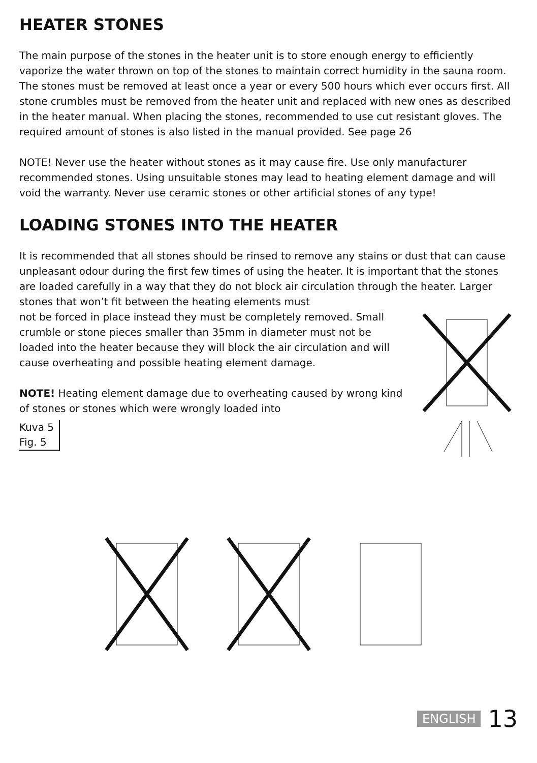HEATER STONES
The main purpose of the stones in the heater unit is to store enough energy to efficiently vaporize the water thrown on top of the stones to maintain correct humidity in the sauna room. The stones must be removed at least once a year or every 500 hours which ever occurs first. All stone crumbles must be removed from the heater unit and replaced with new ones as described in the heater manual. When placing the stones, recommended to use cut resistant gloves. The required amount of stones is also listed in the manual provided. See page 26
NOTE! Never use the heater without stones as it may cause fire. Use only manufacturer recommended stones. Using unsuitable stones may lead to heating element damage and will void the warranty. Never use ceramic stones or other artificial stones of any type!
LOADING STONES INTO THE HEATER
It is recommended that all stones should be rinsed to remove any stains or dust that can cause unpleasant odour during the first few times of using the heater. It is important that the stones are loaded carefully in a way that they do not block air circulation through the heater. Larger stones that won’t fit between the heating elements must
not be forced in place instead they must be completely removed. Small crumble or stone pieces smaller than 35mm in diameter must not be loaded into the heater because they will block the air circulation and will cause overheating and possible heating element damage.
NOTE! Heating element damage due to overheating caused by wrong kind of stones or stones which were wrongly loaded into
Kuva 5
Fig. 5
ENGLISH 13